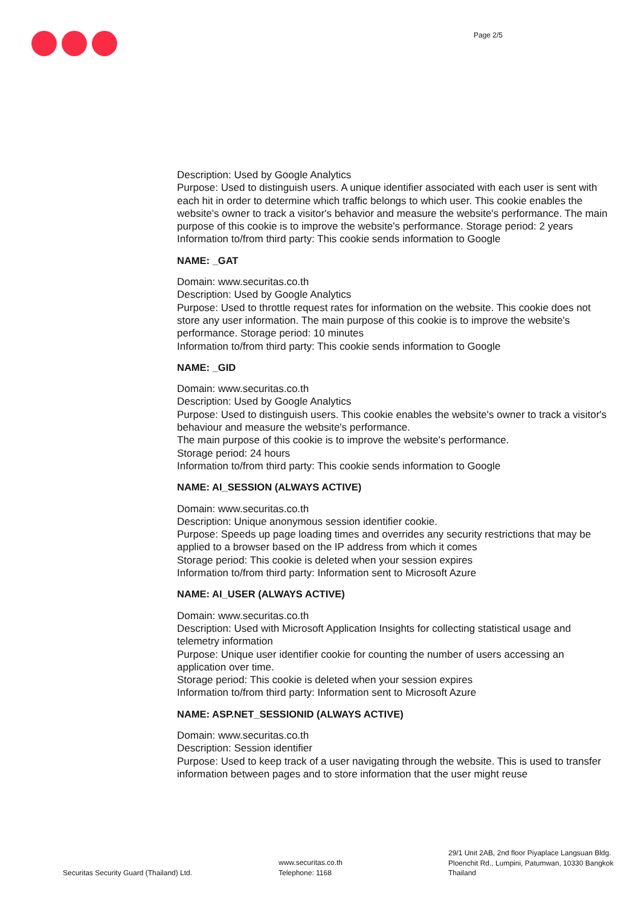Page 2/5
Description: Used by Google Analytics
Purpose: Used to distinguish users. A unique identifier associated with each user is sent with each hit in order to determine which traffic belongs to which user. This cookie enables the website's owner to track a visitor's behavior and measure the website's performance. The main purpose of this cookie is to improve the website's performance. Storage period: 2 years
Information to/from third party: This cookie sends information to Google
NAME: _GAT
Domain: www.securitas.co.th
Description: Used by Google Analytics
Purpose: Used to throttle request rates for information on the website. This cookie does not store any user information. The main purpose of this cookie is to improve the website's performance. Storage period: 10 minutes
Information to/from third party: This cookie sends information to Google
NAME: _GID
Domain: www.securitas.co.th
Description: Used by Google Analytics
Purpose: Used to distinguish users. This cookie enables the website's owner to track a visitor's behaviour and measure the website's performance.
The main purpose of this cookie is to improve the website's performance.
Storage period: 24 hours
Information to/from third party: This cookie sends information to Google
NAME: AI_SESSION (ALWAYS ACTIVE)
Domain: www.securitas.co.th
Description: Unique anonymous session identifier cookie.
Purpose: Speeds up page loading times and overrides any security restrictions that may be applied to a browser based on the IP address from which it comes
Storage period: This cookie is deleted when your session expires
Information to/from third party: Information sent to Microsoft Azure
NAME: AI_USER (ALWAYS ACTIVE)
Domain: www.securitas.co.th
Description: Used with Microsoft Application Insights for collecting statistical usage and telemetry information
Purpose: Unique user identifier cookie for counting the number of users accessing an application over time.
Storage period: This cookie is deleted when your session expires
Information to/from third party: Information sent to Microsoft Azure
NAME: ASP.NET_SESSIONID (ALWAYS ACTIVE)
Domain: www.securitas.co.th
Description: Session identifier
Purpose: Used to keep track of a user navigating through the website. This is used to transfer information between pages and to store information that the user might reuse
Securitas Security Guard (Thailand) Ltd.
www.securitas.co.th
Telephone: 1168
29/1 Unit 2AB, 2nd floor Piyaplace Langsuan Bldg.
Ploenchit Rd., Lumpini, Patumwan, 10330 Bangkok
Thailand